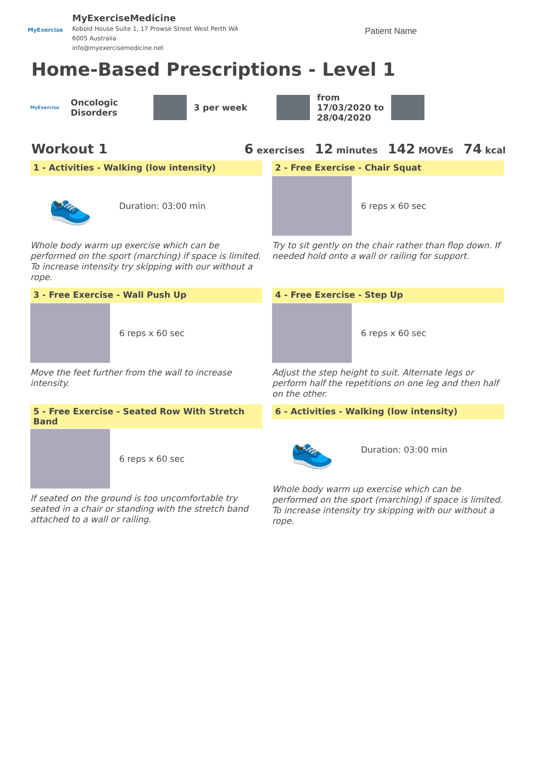MyExercise
MyExerciseMedicine
Kobold House Suite 1, 17 Prowse Street West Perth WA
6005 Australia
info@myexercisemedicine.net
Patient Name
Home-Based Prescriptions - Level 1
MyExercise
Oncologic
Disorders
3 per week
from
17/03/2020 to
28/04/2020
Workout 1 6 exercises 12 minutes 142 MOVEs 74 kcal
1 - Activities - Walking (low intensity)
👟
Duration: 03:00 min
Whole body warm up exercise which can be performed on the sport (marching) if space is limited. To increase intensity try skipping with our without a rope.
2 - Free Exercise - Chair Squat
6 reps x 60 sec
Try to sit gently on the chair rather than flop down. If needed hold onto a wall or railing for support.
3 - Free Exercise - Wall Push Up
6 reps x 60 sec
Move the feet further from the wall to increase intensity.
4 - Free Exercise - Step Up
6 reps x 60 sec
Adjust the step height to suit. Alternate legs or perform half the repetitions on one leg and then half on the other.
5 - Free Exercise - Seated Row With Stretch Band
6 reps x 60 sec
If seated on the ground is too uncomfortable try seated in a chair or standing with the stretch band attached to a wall or railing.
6 - Activities - Walking (low intensity)
👟
Duration: 03:00 min
Whole body warm up exercise which can be performed on the sport (marching) if space is limited. To increase intensity try skipping with our without a rope.